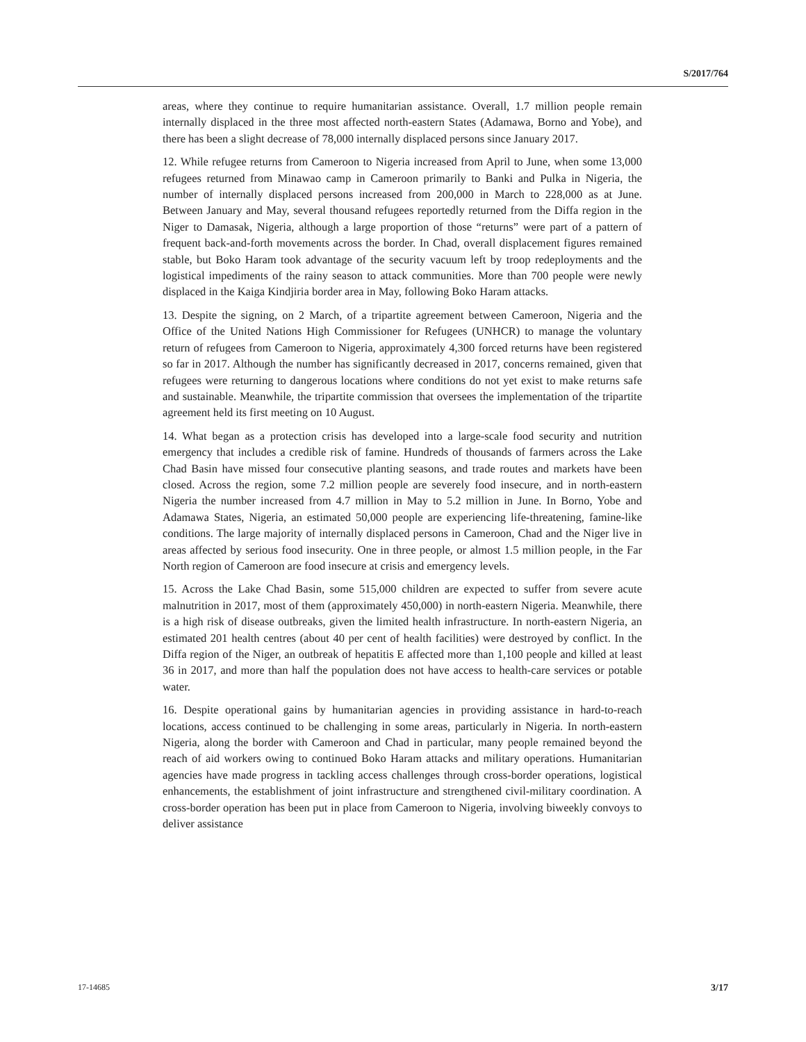S/2017/764
areas, where they continue to require humanitarian assistance. Overall, 1.7 million people remain internally displaced in the three most affected north-eastern States (Adamawa, Borno and Yobe), and there has been a slight decrease of 78,000 internally displaced persons since January 2017.
12. While refugee returns from Cameroon to Nigeria increased from April to June, when some 13,000 refugees returned from Minawao camp in Cameroon primarily to Banki and Pulka in Nigeria, the number of internally displaced persons increased from 200,000 in March to 228,000 as at June. Between January and May, several thousand refugees reportedly returned from the Diffa region in the Niger to Damasak, Nigeria, although a large proportion of those “returns” were part of a pattern of frequent back-and-forth movements across the border. In Chad, overall displacement figures remained stable, but Boko Haram took advantage of the security vacuum left by troop redeployments and the logistical impediments of the rainy season to attack communities. More than 700 people were newly displaced in the Kaiga Kindjiria border area in May, following Boko Haram attacks.
13. Despite the signing, on 2 March, of a tripartite agreement between Cameroon, Nigeria and the Office of the United Nations High Commissioner for Refugees (UNHCR) to manage the voluntary return of refugees from Cameroon to Nigeria, approximately 4,300 forced returns have been registered so far in 2017. Although the number has significantly decreased in 2017, concerns remained, given that refugees were returning to dangerous locations where conditions do not yet exist to make returns safe and sustainable. Meanwhile, the tripartite commission that oversees the implementation of the tripartite agreement held its first meeting on 10 August.
14. What began as a protection crisis has developed into a large-scale food security and nutrition emergency that includes a credible risk of famine. Hundreds of thousands of farmers across the Lake Chad Basin have missed four consecutive planting seasons, and trade routes and markets have been closed. Across the region, some 7.2 million people are severely food insecure, and in north-eastern Nigeria the number increased from 4.7 million in May to 5.2 million in June. In Borno, Yobe and Adamawa States, Nigeria, an estimated 50,000 people are experiencing life-threatening, famine-like conditions. The large majority of internally displaced persons in Cameroon, Chad and the Niger live in areas affected by serious food insecurity. One in three people, or almost 1.5 million people, in the Far North region of Cameroon are food insecure at crisis and emergency levels.
15. Across the Lake Chad Basin, some 515,000 children are expected to suffer from severe acute malnutrition in 2017, most of them (approximately 450,000) in north-eastern Nigeria. Meanwhile, there is a high risk of disease outbreaks, given the limited health infrastructure. In north-eastern Nigeria, an estimated 201 health centres (about 40 per cent of health facilities) were destroyed by conflict. In the Diffa region of the Niger, an outbreak of hepatitis E affected more than 1,100 people and killed at least 36 in 2017, and more than half the population does not have access to health-care services or potable water.
16. Despite operational gains by humanitarian agencies in providing assistance in hard-to-reach locations, access continued to be challenging in some areas, particularly in Nigeria. In north-eastern Nigeria, along the border with Cameroon and Chad in particular, many people remained beyond the reach of aid workers owing to continued Boko Haram attacks and military operations. Humanitarian agencies have made progress in tackling access challenges through cross-border operations, logistical enhancements, the establishment of joint infrastructure and strengthened civil-military coordination. A cross-border operation has been put in place from Cameroon to Nigeria, involving biweekly convoys to deliver assistance
17-14685 3/17